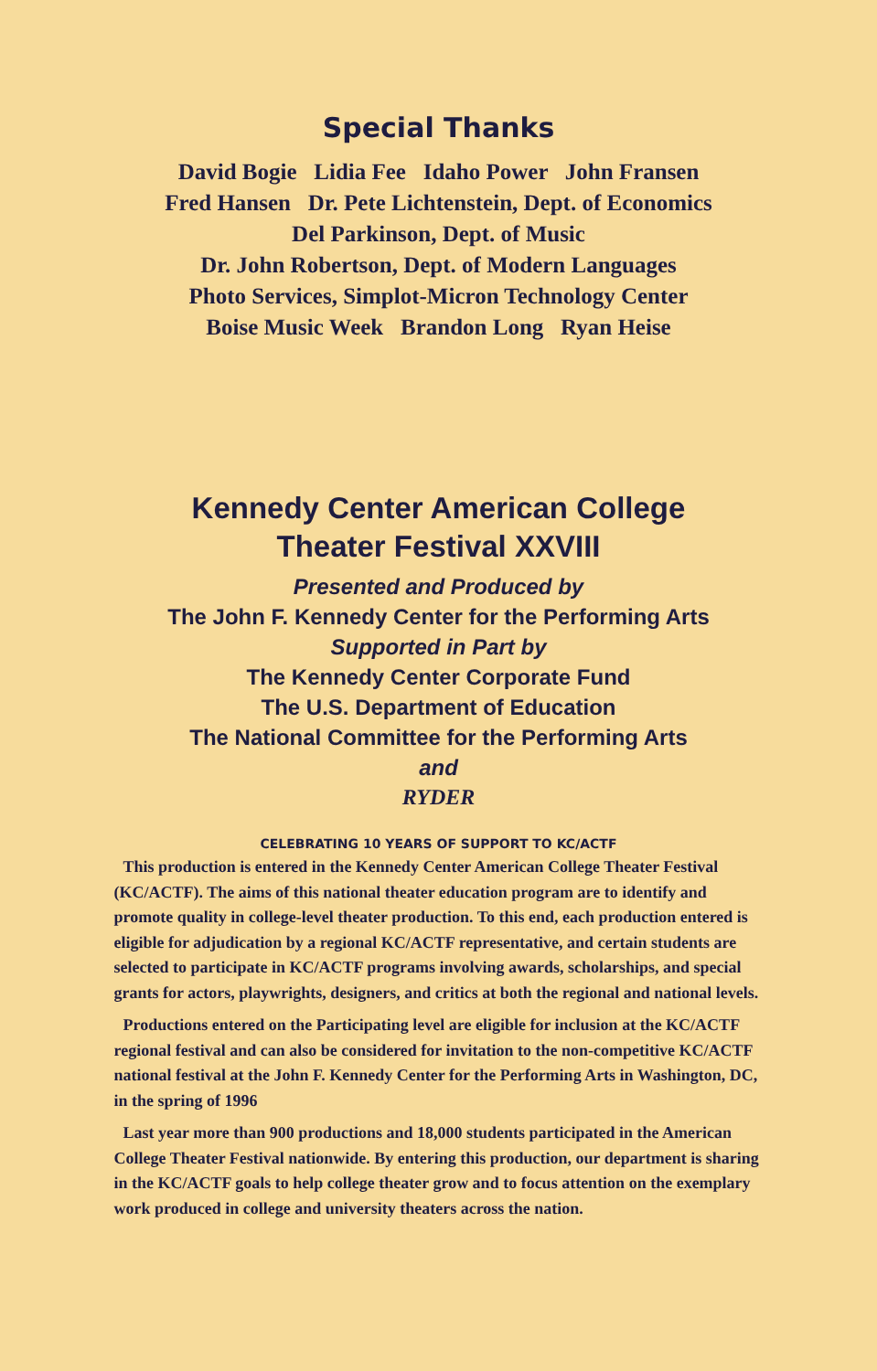Special Thanks
David Bogie Lidia Fee Idaho Power John Fransen
Fred Hansen Dr. Pete Lichtenstein, Dept. of Economics
Del Parkinson, Dept. of Music
Dr. John Robertson, Dept. of Modern Languages
Photo Services, Simplot-Micron Technology Center
Boise Music Week Brandon Long Ryan Heise
Kennedy Center American College
Theater Festival XXVIII
Presented and Produced by
The John F. Kennedy Center for the Performing Arts
Supported in Part by
The Kennedy Center Corporate Fund
The U.S. Department of Education
The National Committee for the Performing Arts
and
RYDER
CELEBRATING 10 YEARS OF SUPPORT TO KC/ACTF
This production is entered in the Kennedy Center American College Theater Festival (KC/ACTF). The aims of this national theater education program are to identify and promote quality in college-level theater production. To this end, each production entered is eligible for adjudication by a regional KC/ACTF representative, and certain students are selected to participate in KC/ACTF programs involving awards, scholarships, and special grants for actors, playwrights, designers, and critics at both the regional and national levels.
Productions entered on the Participating level are eligible for inclusion at the KC/ACTF regional festival and can also be considered for invitation to the non-competitive KC/ACTF national festival at the John F. Kennedy Center for the Performing Arts in Washington, DC, in the spring of 1996
Last year more than 900 productions and 18,000 students participated in the American College Theater Festival nationwide. By entering this production, our department is sharing in the KC/ACTF goals to help college theater grow and to focus attention on the exemplary work produced in college and university theaters across the nation.